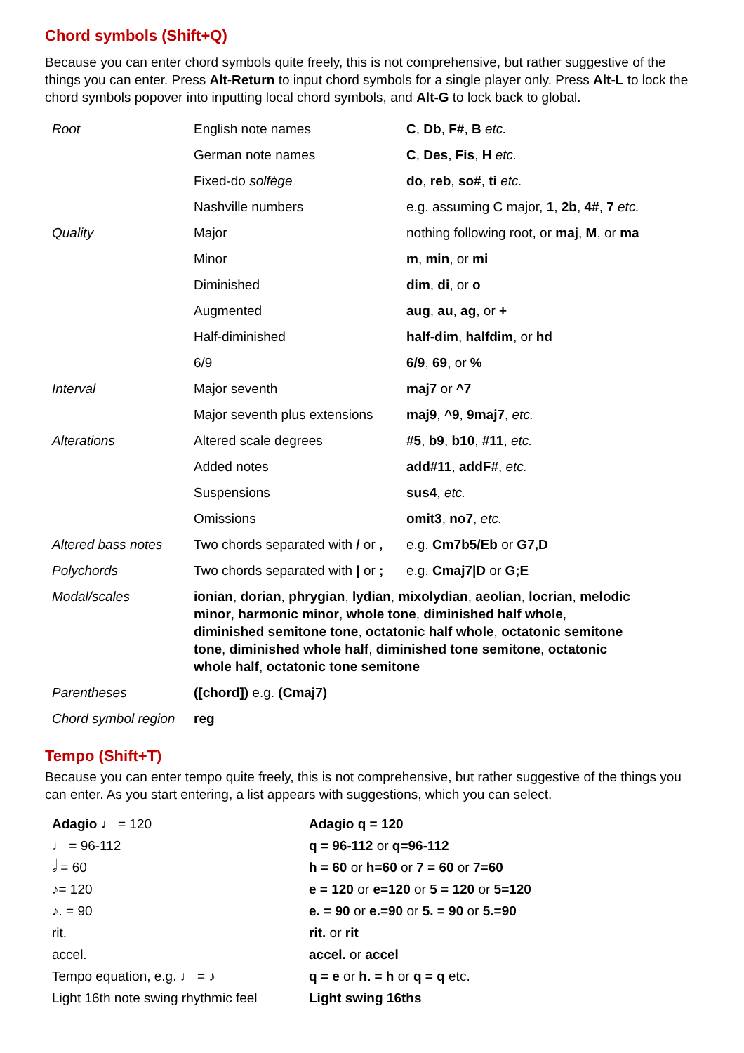Chord symbols (Shift+Q)
Because you can enter chord symbols quite freely, this is not comprehensive, but rather suggestive of the things you can enter. Press Alt-Return to input chord symbols for a single player only. Press Alt-L to lock the chord symbols popover into inputting local chord symbols, and Alt-G to lock back to global.
| Root | English note names | C , Db , F# , B etc. |
| | German note names | C , Des , Fis , H etc. |
| | Fixed-do solfège | do , reb , so# , ti etc. |
| | Nashville numbers | e.g. assuming C major, 1 , 2b , 4# , 7 etc. |
| Quality | Major | nothing following root, or maj , M , or ma |
| | Minor | m , min , or mi |
| | Diminished | dim , di , or o |
| | Augmented | aug , au , ag , or + |
| | Half-diminished | half-dim , halfdim , or hd |
| | 6/9 | 6/9 , 69 , or % |
| Interval | Major seventh | maj7 or ^7 |
| | Major seventh plus extensions | maj9 , ^9 , 9maj7 , etc. |
| Alterations | Altered scale degrees | #5 , b9 , b10 , #11 , etc. |
| | Added notes | add#11 , addF# , etc. |
| | Suspensions | sus4 , etc. |
| | Omissions | omit3 , no7 , etc. |
| Altered bass notes | Two chords separated with / or , | e.g. Cm7b5/Eb or G7,D |
| Polychords | Two chords separated with / or ; | e.g. Cmaj7/D or G;E |
| Modal/scales | ionian , dorian , phrygian , lydian , mixolydian , aeolian , locrian , melodic minor , harmonic minor , whole tone , diminished half whole , diminished semitone tone , octatonic half whole , octatonic semitone tone , diminished whole half , diminished tone semitone , octatonic whole half , octatonic tone semitone | |
| Parentheses | ([chord]) e.g. (Cmaj7) | |
| Chord symbol region | reg | |
Tempo (Shift+T)
Because you can enter tempo quite freely, this is not comprehensive, but rather suggestive of the things you can enter. As you start entering, a list appears with suggestions, which you can select.
| Adagio ♩ = 120 | Adagio q = 120 |
| ♩ = 96-112 | q = 96-112 or q=96-112 |
| 𝅗𝅥 = 60 | h = 60 or h=60 or 7 = 60 or 7=60 |
| ♪= 120 | e = 120 or e=120 or 5 = 120 or 5=120 |
| ♪. = 90 | e. = 90 or e.=90 or 5. = 90 or 5.=90 |
| rit. | rit. or rit |
| accel. | accel. or accel |
| Tempo equation, e.g. ♩ = ♪ | q = e or h. = h or q = q etc. |
| Light 16th note swing rhythmic feel | Light swing 16ths |